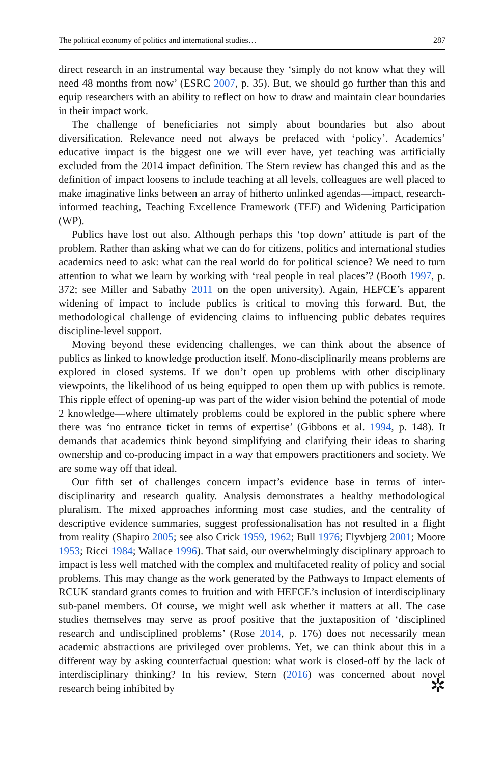The political economy of politics and international studies… 287
direct research in an instrumental way because they ‘simply do not know what they will need 48 months from now’ (ESRC 2007, p. 35). But, we should go further than this and equip researchers with an ability to reflect on how to draw and maintain clear boundaries in their impact work.
The challenge of beneficiaries not simply about boundaries but also about diversification. Relevance need not always be prefaced with ‘policy’. Academics’ educative impact is the biggest one we will ever have, yet teaching was artificially excluded from the 2014 impact definition. The Stern review has changed this and as the definition of impact loosens to include teaching at all levels, colleagues are well placed to make imaginative links between an array of hitherto unlinked agendas—impact, research-informed teaching, Teaching Excellence Framework (TEF) and Widening Participation (WP).
Publics have lost out also. Although perhaps this ‘top down’ attitude is part of the problem. Rather than asking what we can do for citizens, politics and international studies academics need to ask: what can the real world do for political science? We need to turn attention to what we learn by working with ‘real people in real places’? (Booth 1997, p. 372; see Miller and Sabathy 2011 on the open university). Again, HEFCE’s apparent widening of impact to include publics is critical to moving this forward. But, the methodological challenge of evidencing claims to influencing public debates requires discipline-level support.
Moving beyond these evidencing challenges, we can think about the absence of publics as linked to knowledge production itself. Mono-disciplinarily means problems are explored in closed systems. If we don’t open up problems with other disciplinary viewpoints, the likelihood of us being equipped to open them up with publics is remote. This ripple effect of opening-up was part of the wider vision behind the potential of mode 2 knowledge—where ultimately problems could be explored in the public sphere where there was ‘no entrance ticket in terms of expertise’ (Gibbons et al. 1994, p. 148). It demands that academics think beyond simplifying and clarifying their ideas to sharing ownership and co-producing impact in a way that empowers practitioners and society. We are some way off that ideal.
Our fifth set of challenges concern impact’s evidence base in terms of inter-disciplinarity and research quality. Analysis demonstrates a healthy methodological pluralism. The mixed approaches informing most case studies, and the centrality of descriptive evidence summaries, suggest professionalisation has not resulted in a flight from reality (Shapiro 2005; see also Crick 1959, 1962; Bull 1976; Flyvbjerg 2001; Moore 1953; Ricci 1984; Wallace 1996). That said, our overwhelmingly disciplinary approach to impact is less well matched with the complex and multifaceted reality of policy and social problems. This may change as the work generated by the Pathways to Impact elements of RCUK standard grants comes to fruition and with HEFCE’s inclusion of interdisciplinary sub-panel members. Of course, we might well ask whether it matters at all. The case studies themselves may serve as proof positive that the juxtaposition of ‘disciplined research and undisciplined problems’ (Rose 2014, p. 176) does not necessarily mean academic abstractions are privileged over problems. Yet, we can think about this in a different way by asking counterfactual question: what work is closed-off by the lack of interdisciplinary thinking? In his review, Stern (2016) was concerned about novel research being inhibited by
✲